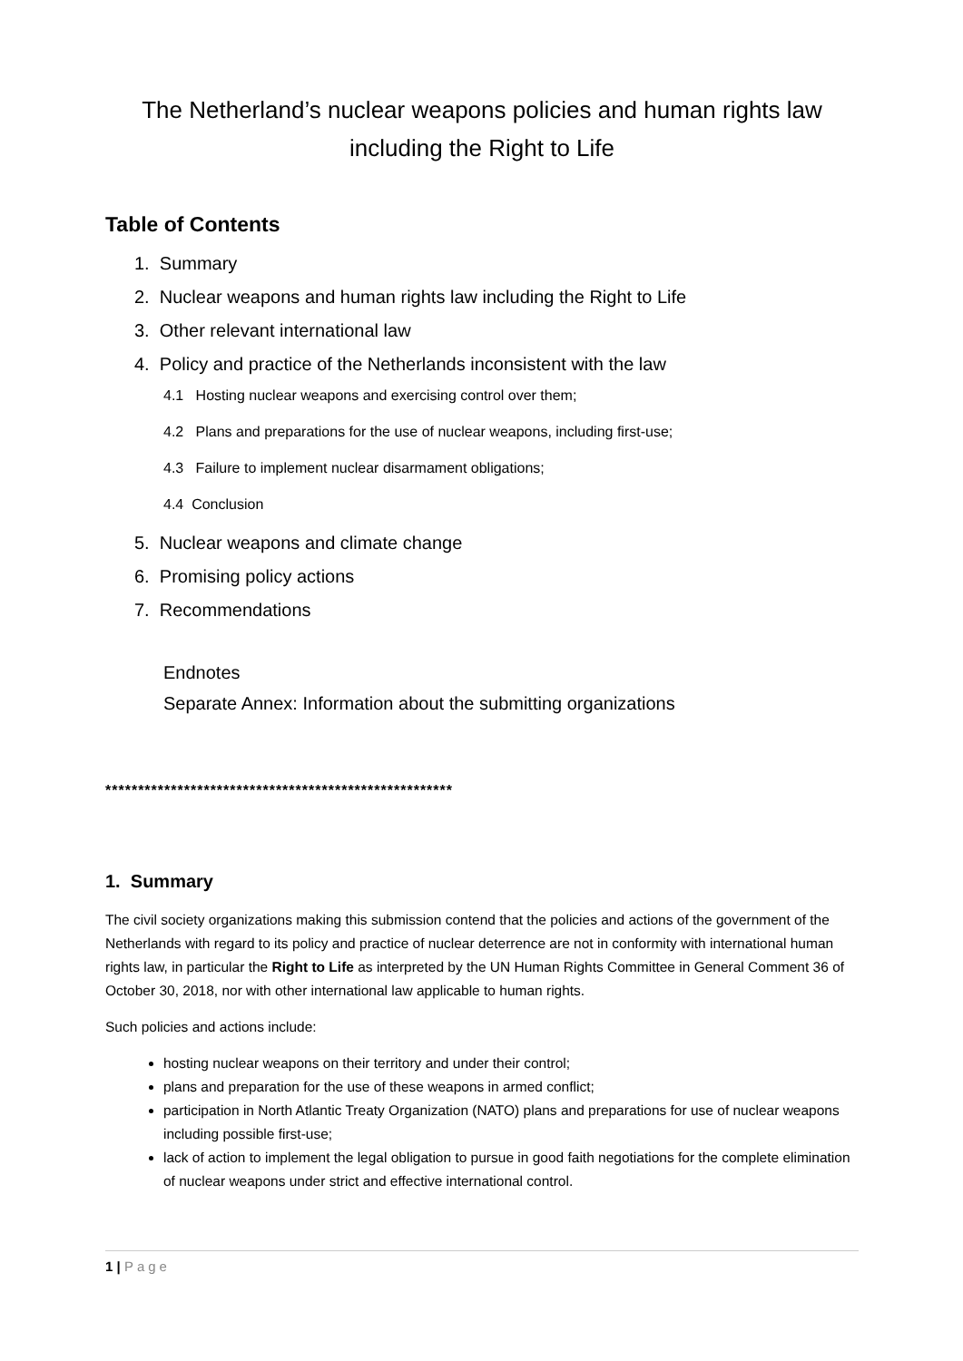The Netherland’s nuclear weapons policies and human rights law including the Right to Life
Table of Contents
1. Summary
2. Nuclear weapons and human rights law including the Right to Life
3. Other relevant international law
4. Policy and practice of the Netherlands inconsistent with the law
4.1 Hosting nuclear weapons and exercising control over them;
4.2 Plans and preparations for the use of nuclear weapons, including first-use;
4.3 Failure to implement nuclear disarmament obligations;
4.4 Conclusion
5. Nuclear weapons and climate change
6. Promising policy actions
7. Recommendations
Endnotes
Separate Annex: Information about the submitting organizations
*****************************************************
1. Summary
The civil society organizations making this submission contend that the policies and actions of the government of the Netherlands with regard to its policy and practice of nuclear deterrence are not in conformity with international human rights law, in particular the Right to Life as interpreted by the UN Human Rights Committee in General Comment 36 of October 30, 2018, nor with other international law applicable to human rights.
Such policies and actions include:
hosting nuclear weapons on their territory and under their control;
plans and preparation for the use of these weapons in armed conflict;
participation in North Atlantic Treaty Organization (NATO) plans and preparations for use of nuclear weapons including possible first-use;
lack of action to implement the legal obligation to pursue in good faith negotiations for the complete elimination of nuclear weapons under strict and effective international control.
1 | Page